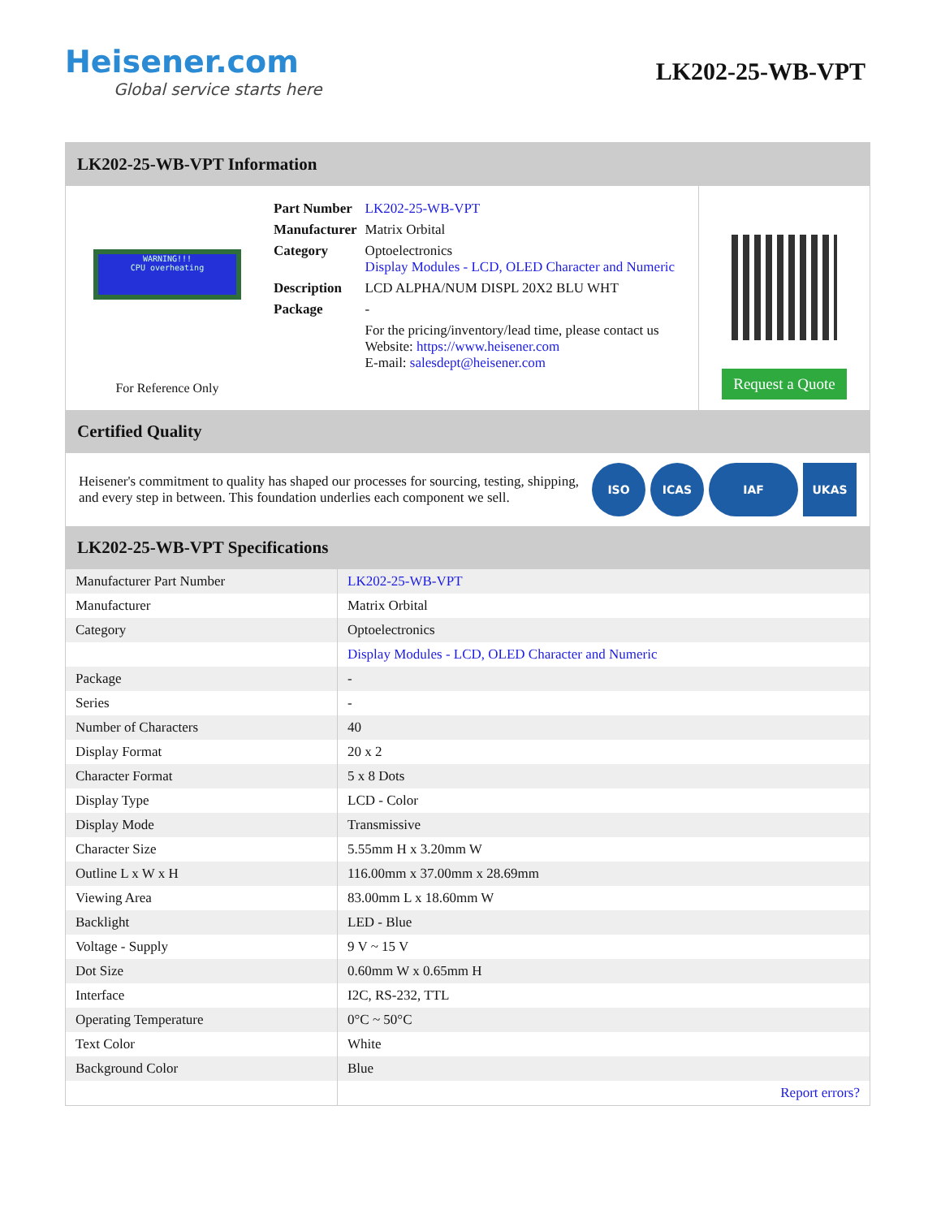Heisener.com
Global service starts here
LK202-25-WB-VPT
LK202-25-WB-VPT Information
WARNING!!!
CPU overheating
For Reference Only
| Part Number | LK202-25-WB-VPT |
| Manufacturer | Matrix Orbital |
| Category | Optoelectronics Display Modules - LCD, OLED Character and Numeric |
| Description | LCD ALPHA/NUM DISPL 20X2 BLU WHT |
| Package | - |
| | For the pricing/inventory/lead time, please contact us Website: https://www.heisener.com E-mail: salesdept@heisener.com |
Request a Quote
Certified Quality
Heisener's commitment to quality has shaped our processes for sourcing, testing, shipping, and every step in between. This foundation underlies each component we sell.
ISO ICAS IAF UKAS
LK202-25-WB-VPT Specifications
| Manufacturer Part Number | LK202-25-WB-VPT |
| Manufacturer | Matrix Orbital |
| Category | Optoelectronics |
| | Display Modules - LCD, OLED Character and Numeric |
| Package | - |
| Series | - |
| Number of Characters | 40 |
| Display Format | 20 x 2 |
| Character Format | 5 x 8 Dots |
| Display Type | LCD - Color |
| Display Mode | Transmissive |
| Character Size | 5.55mm H x 3.20mm W |
| Outline L x W x H | 116.00mm x 37.00mm x 28.69mm |
| Viewing Area | 83.00mm L x 18.60mm W |
| Backlight | LED - Blue |
| Voltage - Supply | 9 V ~ 15 V |
| Dot Size | 0.60mm W x 0.65mm H |
| Interface | I2C, RS-232, TTL |
| Operating Temperature | 0°C ~ 50°C |
| Text Color | White |
| Background Color | Blue |
| | Report errors? |